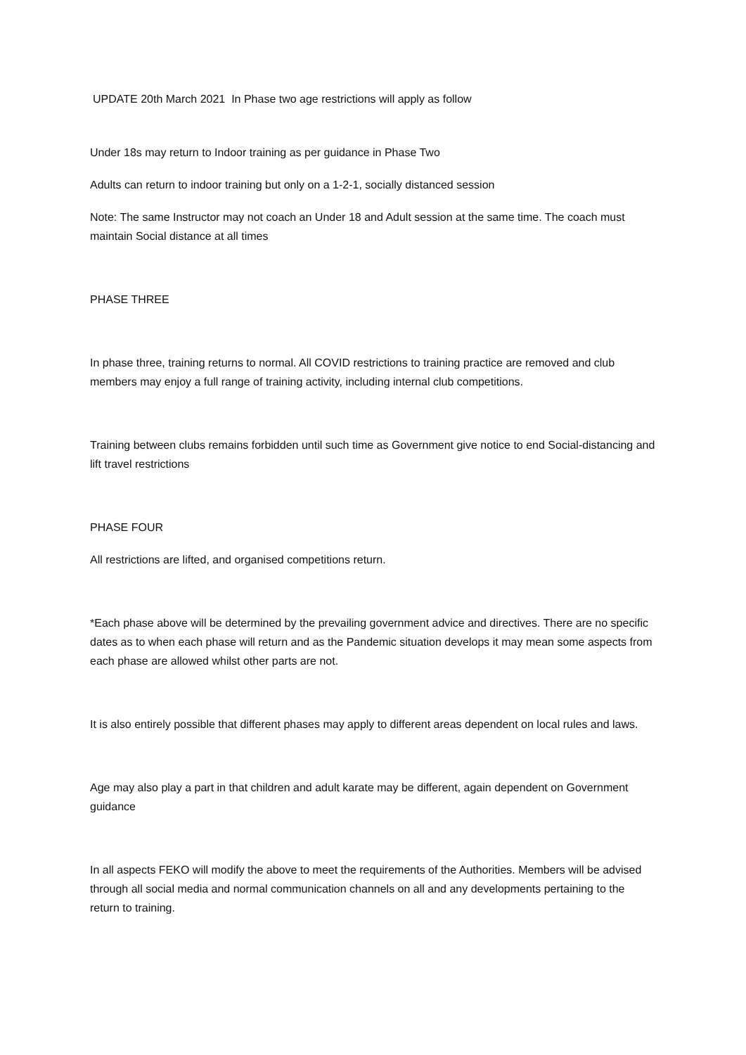UPDATE 20th March 2021 In Phase two age restrictions will apply as follow
Under 18s may return to Indoor training as per guidance in Phase Two
Adults can return to indoor training but only on a 1-2-1, socially distanced session
Note: The same Instructor may not coach an Under 18 and Adult session at the same time. The coach must maintain Social distance at all times
PHASE THREE
In phase three, training returns to normal. All COVID restrictions to training practice are removed and club members may enjoy a full range of training activity, including internal club competitions.
Training between clubs remains forbidden until such time as Government give notice to end Social-distancing and lift travel restrictions
PHASE FOUR
All restrictions are lifted, and organised competitions return.
*Each phase above will be determined by the prevailing government advice and directives. There are no specific dates as to when each phase will return and as the Pandemic situation develops it may mean some aspects from each phase are allowed whilst other parts are not.
It is also entirely possible that different phases may apply to different areas dependent on local rules and laws.
Age may also play a part in that children and adult karate may be different, again dependent on Government guidance
In all aspects FEKO will modify the above to meet the requirements of the Authorities. Members will be advised through all social media and normal communication channels on all and any developments pertaining to the return to training.